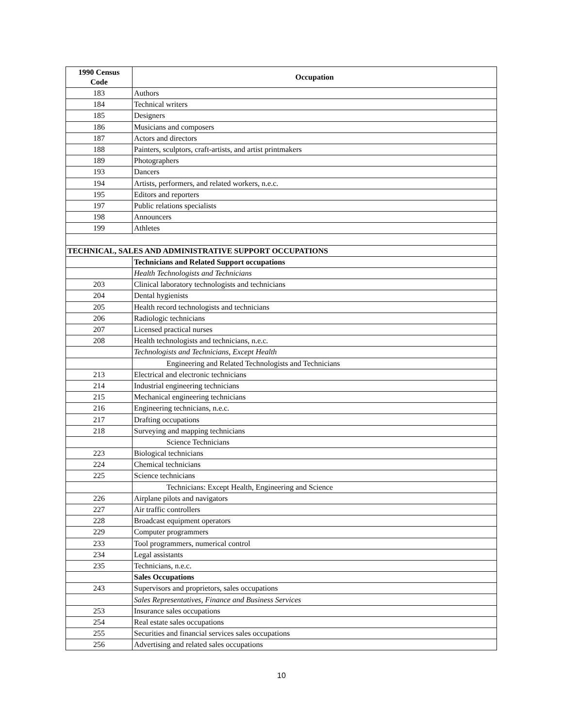| 1990 Census Code | Occupation |
| --- | --- |
| 183 | Authors |
| 184 | Technical writers |
| 185 | Designers |
| 186 | Musicians and composers |
| 187 | Actors and directors |
| 188 | Painters, sculptors, craft-artists, and artist printmakers |
| 189 | Photographers |
| 193 | Dancers |
| 194 | Artists, performers, and related workers, n.e.c. |
| 195 | Editors and reporters |
| 197 | Public relations specialists |
| 198 | Announcers |
| 199 | Athletes |
| TECHNICAL, SALES AND ADMINISTRATIVE SUPPORT OCCUPATIONS | |
| | Technicians and Related Support occupations |
| | Health Technologists and Technicians |
| 203 | Clinical laboratory technologists and technicians |
| 204 | Dental hygienists |
| 205 | Health record technologists and technicians |
| 206 | Radiologic technicians |
| 207 | Licensed practical nurses |
| 208 | Health technologists and technicians, n.e.c. |
| | Technologists and Technicians, Except Health |
| | Engineering and Related Technologists and Technicians |
| 213 | Electrical and electronic technicians |
| 214 | Industrial engineering technicians |
| 215 | Mechanical engineering technicians |
| 216 | Engineering technicians, n.e.c. |
| 217 | Drafting occupations |
| 218 | Surveying and mapping technicians |
| | Science Technicians |
| 223 | Biological technicians |
| 224 | Chemical technicians |
| 225 | Science technicians |
| | Technicians: Except Health, Engineering and Science |
| 226 | Airplane pilots and navigators |
| 227 | Air traffic controllers |
| 228 | Broadcast equipment operators |
| 229 | Computer programmers |
| 233 | Tool programmers, numerical control |
| 234 | Legal assistants |
| 235 | Technicians, n.e.c. |
| | Sales Occupations |
| 243 | Supervisors and proprietors, sales occupations |
| | Sales Representatives, Finance and Business Services |
| 253 | Insurance sales occupations |
| 254 | Real estate sales occupations |
| 255 | Securities and financial services sales occupations |
| 256 | Advertising and related sales occupations |
10